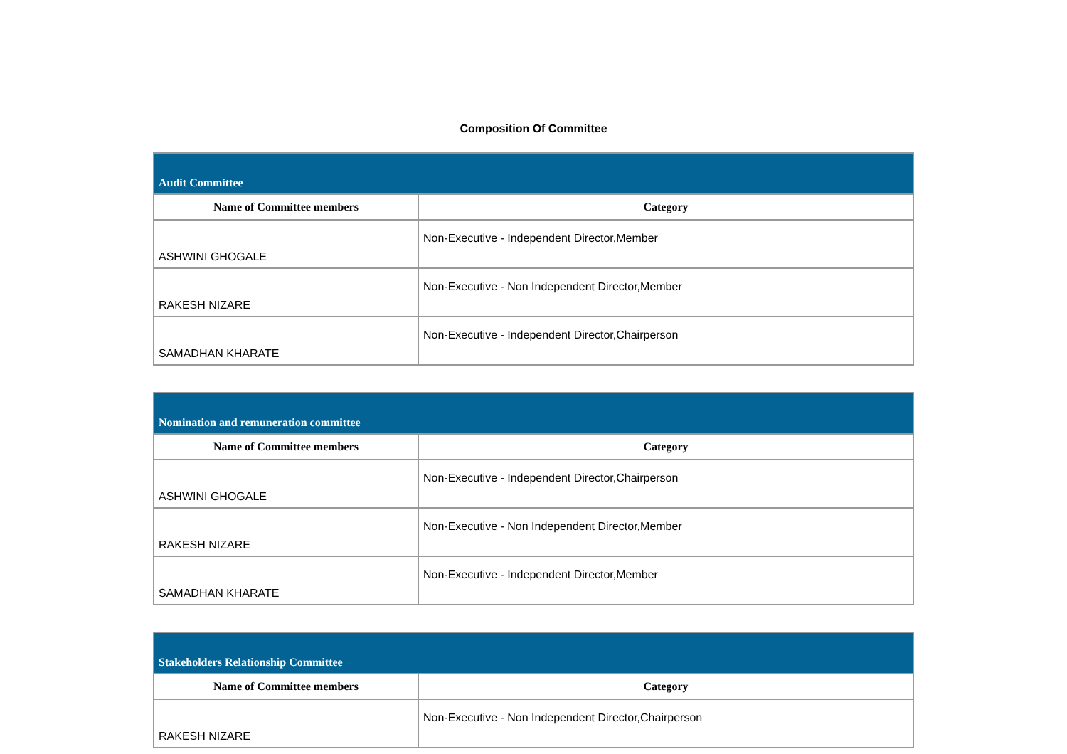Composition Of Committee
| Audit Committee | |
| --- | --- |
| Name of Committee members | Category |
| ASHWINI GHOGALE | Non-Executive - Independent Director,Member |
| RAKESH NIZARE | Non-Executive - Non Independent Director,Member |
| SAMADHAN KHARATE | Non-Executive - Independent Director,Chairperson |
| Nomination and remuneration committee | |
| --- | --- |
| Name of Committee members | Category |
| ASHWINI GHOGALE | Non-Executive - Independent Director,Chairperson |
| RAKESH NIZARE | Non-Executive - Non Independent Director,Member |
| SAMADHAN KHARATE | Non-Executive - Independent Director,Member |
| Stakeholders Relationship Committee | |
| --- | --- |
| Name of Committee members | Category |
| RAKESH NIZARE | Non-Executive - Non Independent Director,Chairperson |